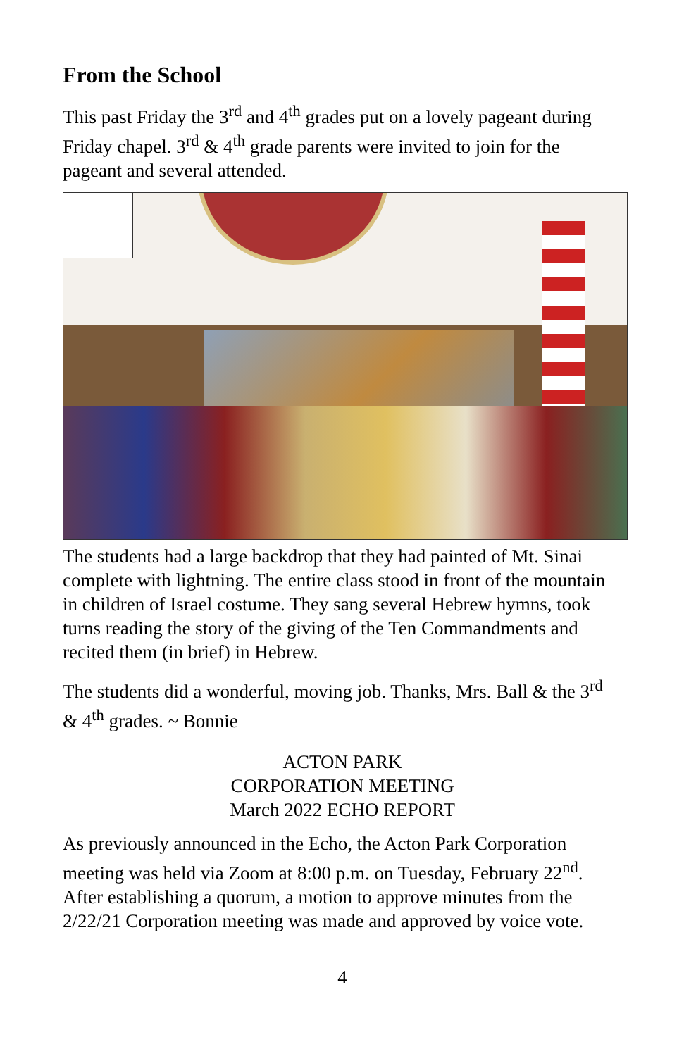From the School
This past Friday the 3<sup>rd</sup> and 4<sup>th</sup> grades put on a lovely pageant during Friday chapel. 3<sup>rd</sup> & 4<sup>th</sup> grade parents were invited to join for the pageant and several attended.
The students had a large backdrop that they had painted of Mt. Sinai complete with lightning. The entire class stood in front of the mountain in children of Israel costume. They sang several Hebrew hymns, took turns reading the story of the giving of the Ten Commandments and recited them (in brief) in Hebrew.
The students did a wonderful, moving job. Thanks, Mrs. Ball & the 3<sup>rd</sup> & 4<sup>th</sup> grades. ~ Bonnie
ACTON PARK
CORPORATION MEETING
March 2022 ECHO REPORT
As previously announced in the Echo, the Acton Park Corporation meeting was held via Zoom at 8:00 p.m. on Tuesday, February 22<sup>nd</sup>. After establishing a quorum, a motion to approve minutes from the 2/22/21 Corporation meeting was made and approved by voice vote.
4